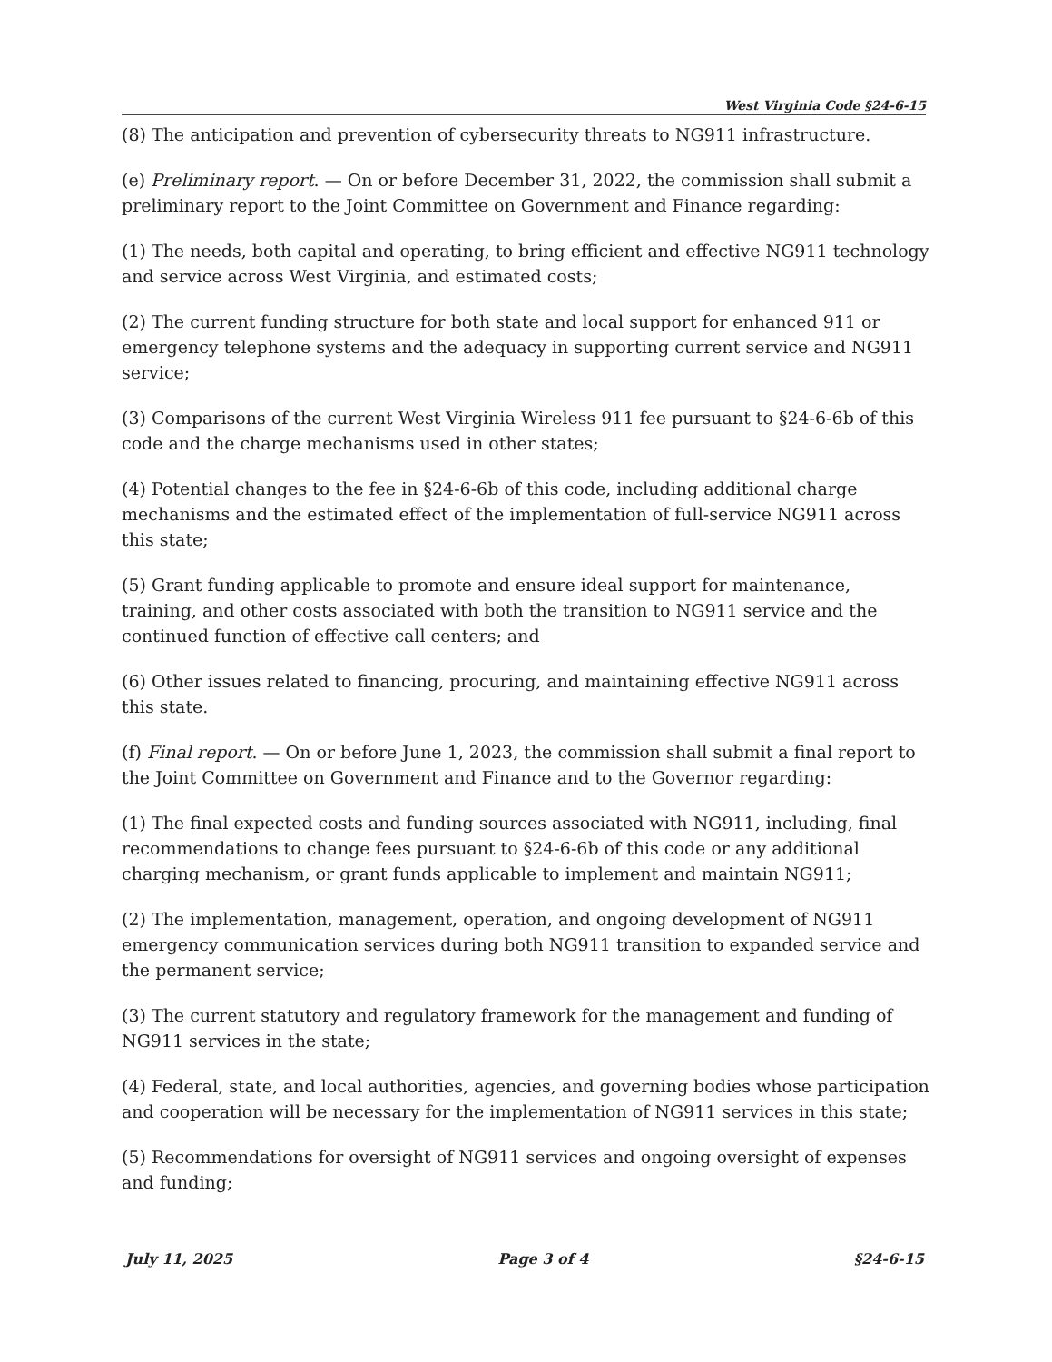West Virginia Code §24-6-15
(8) The anticipation and prevention of cybersecurity threats to NG911 infrastructure.
(e) Preliminary report. — On or before December 31, 2022, the commission shall submit a preliminary report to the Joint Committee on Government and Finance regarding:
(1) The needs, both capital and operating, to bring efficient and effective NG911 technology and service across West Virginia, and estimated costs;
(2) The current funding structure for both state and local support for enhanced 911 or emergency telephone systems and the adequacy in supporting current service and NG911 service;
(3) Comparisons of the current West Virginia Wireless 911 fee pursuant to §24-6-6b of this code and the charge mechanisms used in other states;
(4) Potential changes to the fee in §24-6-6b of this code, including additional charge mechanisms and the estimated effect of the implementation of full-service NG911 across this state;
(5) Grant funding applicable to promote and ensure ideal support for maintenance, training, and other costs associated with both the transition to NG911 service and the continued function of effective call centers; and
(6) Other issues related to financing, procuring, and maintaining effective NG911 across this state.
(f) Final report. — On or before June 1, 2023, the commission shall submit a final report to the Joint Committee on Government and Finance and to the Governor regarding:
(1) The final expected costs and funding sources associated with NG911, including, final recommendations to change fees pursuant to §24-6-6b of this code or any additional charging mechanism, or grant funds applicable to implement and maintain NG911;
(2) The implementation, management, operation, and ongoing development of NG911 emergency communication services during both NG911 transition to expanded service and the permanent service;
(3) The current statutory and regulatory framework for the management and funding of NG911 services in the state;
(4) Federal, state, and local authorities, agencies, and governing bodies whose participation and cooperation will be necessary for the implementation of NG911 services in this state;
(5) Recommendations for oversight of NG911 services and ongoing oversight of expenses and funding;
July 11, 2025 Page 3 of 4 §24-6-15